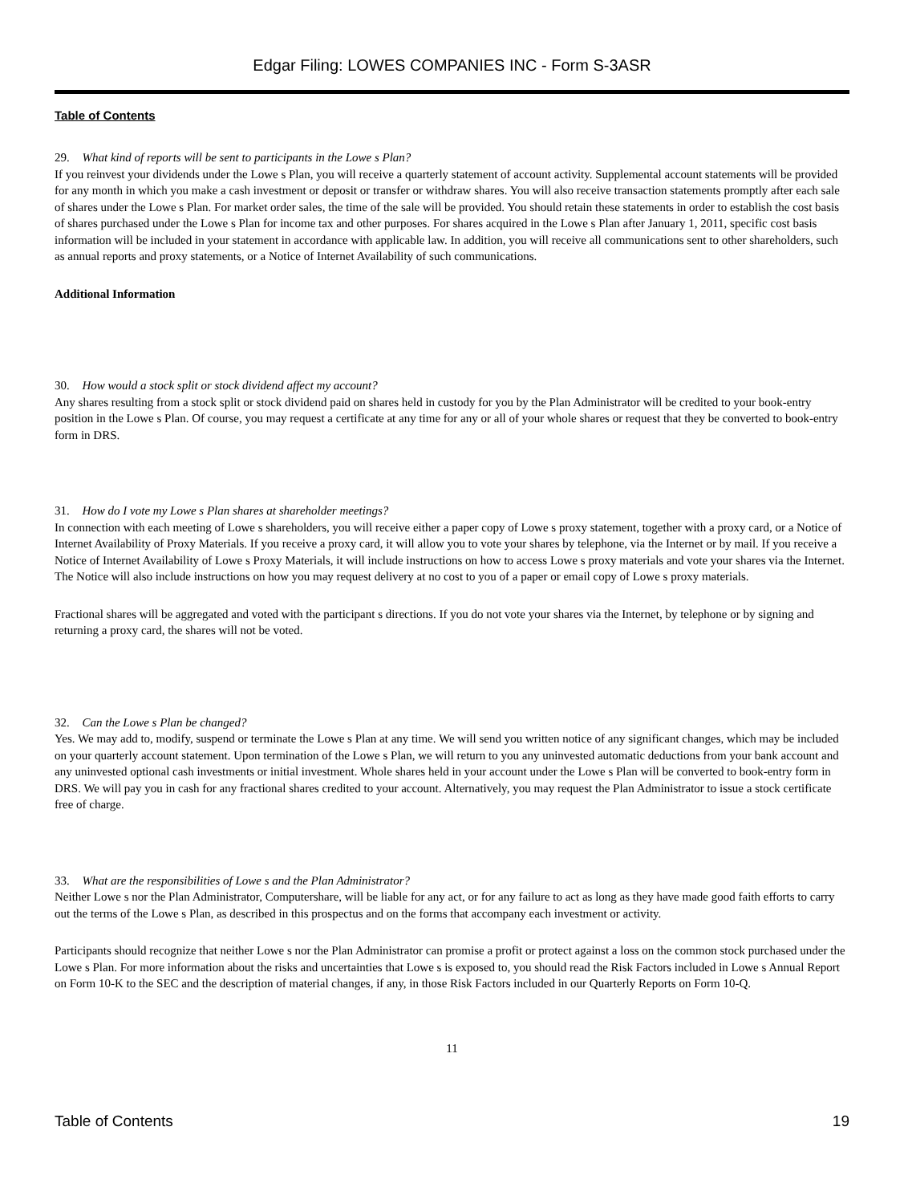Edgar Filing: LOWES COMPANIES INC - Form S-3ASR
Table of Contents
29. What kind of reports will be sent to participants in the Lowe s Plan?
If you reinvest your dividends under the Lowe s Plan, you will receive a quarterly statement of account activity. Supplemental account statements will be provided for any month in which you make a cash investment or deposit or transfer or withdraw shares. You will also receive transaction statements promptly after each sale of shares under the Lowe s Plan. For market order sales, the time of the sale will be provided. You should retain these statements in order to establish the cost basis of shares purchased under the Lowe s Plan for income tax and other purposes. For shares acquired in the Lowe s Plan after January 1, 2011, specific cost basis information will be included in your statement in accordance with applicable law. In addition, you will receive all communications sent to other shareholders, such as annual reports and proxy statements, or a Notice of Internet Availability of such communications.
Additional Information
30. How would a stock split or stock dividend affect my account?
Any shares resulting from a stock split or stock dividend paid on shares held in custody for you by the Plan Administrator will be credited to your book-entry position in the Lowe s Plan. Of course, you may request a certificate at any time for any or all of your whole shares or request that they be converted to book-entry form in DRS.
31. How do I vote my Lowe s Plan shares at shareholder meetings?
In connection with each meeting of Lowe s shareholders, you will receive either a paper copy of Lowe s proxy statement, together with a proxy card, or a Notice of Internet Availability of Proxy Materials. If you receive a proxy card, it will allow you to vote your shares by telephone, via the Internet or by mail. If you receive a Notice of Internet Availability of Lowe s Proxy Materials, it will include instructions on how to access Lowe s proxy materials and vote your shares via the Internet. The Notice will also include instructions on how you may request delivery at no cost to you of a paper or email copy of Lowe s proxy materials.
Fractional shares will be aggregated and voted with the participant s directions. If you do not vote your shares via the Internet, by telephone or by signing and returning a proxy card, the shares will not be voted.
32. Can the Lowe s Plan be changed?
Yes. We may add to, modify, suspend or terminate the Lowe s Plan at any time. We will send you written notice of any significant changes, which may be included on your quarterly account statement. Upon termination of the Lowe s Plan, we will return to you any uninvested automatic deductions from your bank account and any uninvested optional cash investments or initial investment. Whole shares held in your account under the Lowe s Plan will be converted to book-entry form in DRS. We will pay you in cash for any fractional shares credited to your account. Alternatively, you may request the Plan Administrator to issue a stock certificate free of charge.
33. What are the responsibilities of Lowe s and the Plan Administrator?
Neither Lowe s nor the Plan Administrator, Computershare, will be liable for any act, or for any failure to act as long as they have made good faith efforts to carry out the terms of the Lowe s Plan, as described in this prospectus and on the forms that accompany each investment or activity.
Participants should recognize that neither Lowe s nor the Plan Administrator can promise a profit or protect against a loss on the common stock purchased under the Lowe s Plan. For more information about the risks and uncertainties that Lowe s is exposed to, you should read the Risk Factors included in Lowe s Annual Report on Form 10-K to the SEC and the description of material changes, if any, in those Risk Factors included in our Quarterly Reports on Form 10-Q.
11
Table of Contents 19